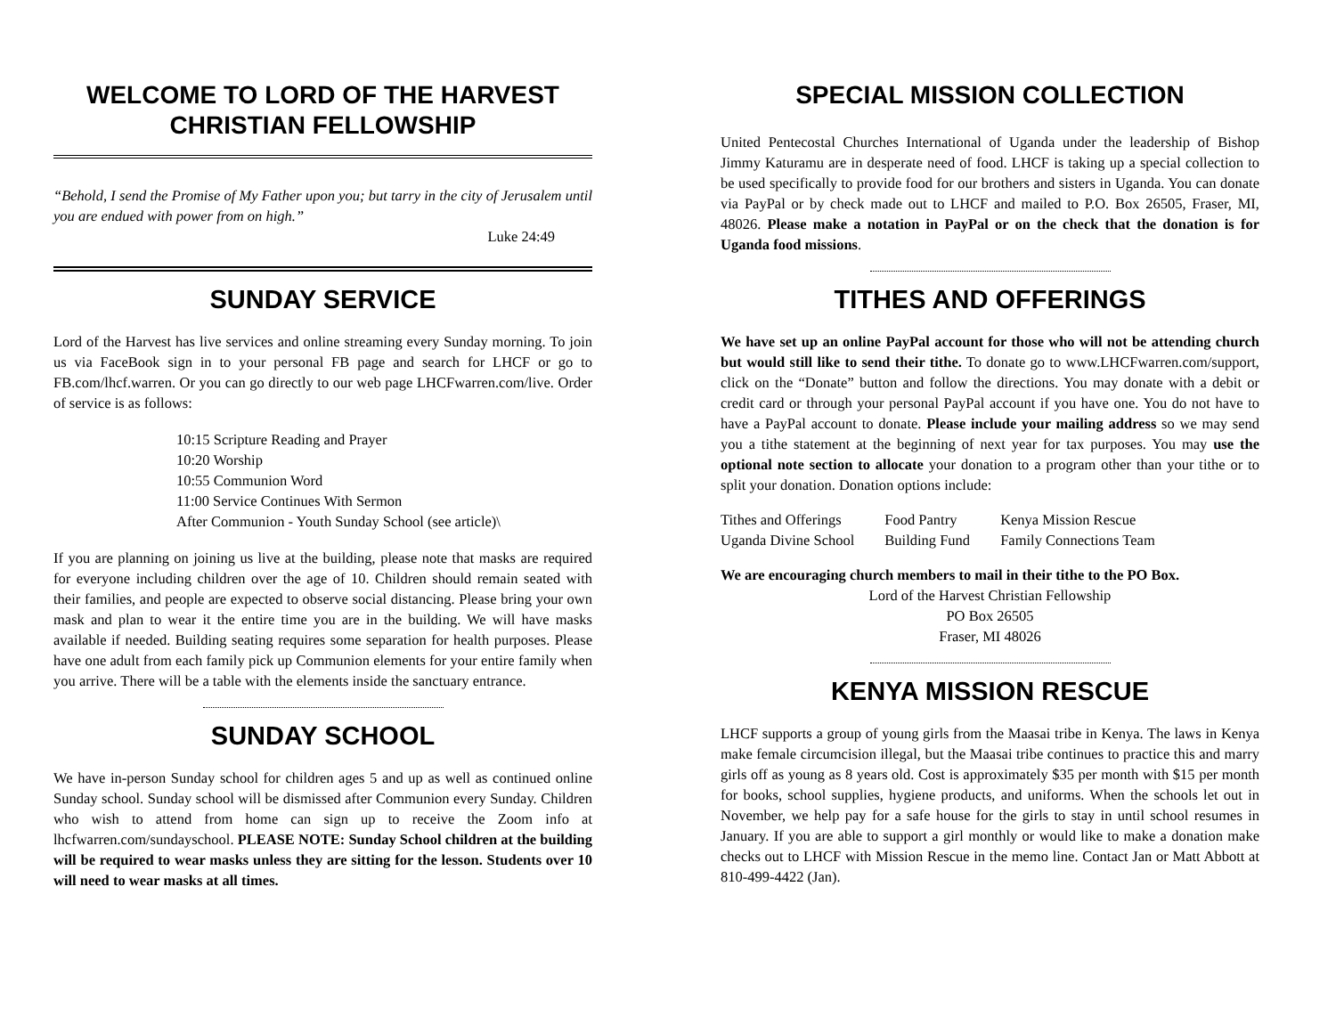WELCOME TO LORD OF THE HARVEST CHRISTIAN FELLOWSHIP
“Behold, I send the Promise of My Father upon you; but tarry in the city of Jerusalem until you are endued with power from on high.”
Luke 24:49
SUNDAY SERVICE
Lord of the Harvest has live services and online streaming every Sunday morning. To join us via FaceBook sign in to your personal FB page and search for LHCF or go to FB.com/lhcf.warren. Or you can go directly to our web page LHCFwarren.com/live. Order of service is as follows:
10:15 Scripture Reading and Prayer
10:20 Worship
10:55 Communion Word
11:00 Service Continues With Sermon
After Communion - Youth Sunday School (see article)\
If you are planning on joining us live at the building, please note that masks are required for everyone including children over the age of 10. Children should remain seated with their families, and people are expected to observe social distancing. Please bring your own mask and plan to wear it the entire time you are in the building. We will have masks available if needed. Building seating requires some separation for health purposes. Please have one adult from each family pick up Communion elements for your entire family when you arrive. There will be a table with the elements inside the sanctuary entrance.
SUNDAY SCHOOL
We have in-person Sunday school for children ages 5 and up as well as continued online Sunday school. Sunday school will be dismissed after Communion every Sunday. Children who wish to attend from home can sign up to receive the Zoom info at lhcfwarren.com/sundayschool. PLEASE NOTE: Sunday School children at the building will be required to wear masks unless they are sitting for the lesson. Students over 10 will need to wear masks at all times.
SPECIAL MISSION COLLECTION
United Pentecostal Churches International of Uganda under the leadership of Bishop Jimmy Katuramu are in desperate need of food. LHCF is taking up a special collection to be used specifically to provide food for our brothers and sisters in Uganda. You can donate via PayPal or by check made out to LHCF and mailed to P.O. Box 26505, Fraser, MI, 48026. Please make a notation in PayPal or on the check that the donation is for Uganda food missions.
TITHES AND OFFERINGS
We have set up an online PayPal account for those who will not be attending church but would still like to send their tithe. To donate go to www.LHCFwarren.com/support, click on the “Donate” button and follow the directions. You may donate with a debit or credit card or through your personal PayPal account if you have one. You do not have to have a PayPal account to donate. Please include your mailing address so we may send you a tithe statement at the beginning of next year for tax purposes. You may use the optional note section to allocate your donation to a program other than your tithe or to split your donation. Donation options include:
| Tithes and Offerings | Food Pantry | Kenya Mission Rescue |
| Uganda Divine School | Building Fund | Family Connections Team |
We are encouraging church members to mail in their tithe to the PO Box.
Lord of the Harvest Christian Fellowship
PO Box 26505
Fraser, MI 48026
KENYA MISSION RESCUE
LHCF supports a group of young girls from the Maasai tribe in Kenya. The laws in Kenya make female circumcision illegal, but the Maasai tribe continues to practice this and marry girls off as young as 8 years old. Cost is approximately $35 per month with $15 per month for books, school supplies, hygiene products, and uniforms. When the schools let out in November, we help pay for a safe house for the girls to stay in until school resumes in January. If you are able to support a girl monthly or would like to make a donation make checks out to LHCF with Mission Rescue in the memo line. Contact Jan or Matt Abbott at 810-499-4422 (Jan).